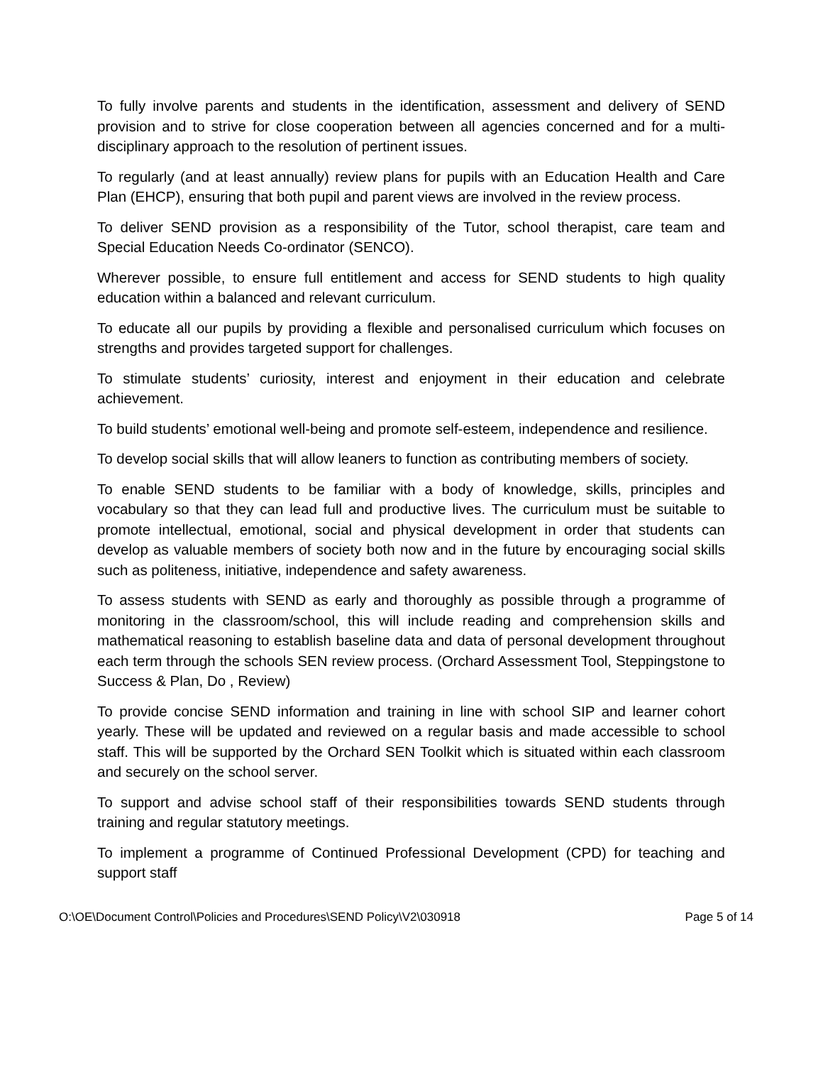To fully involve parents and students in the identification, assessment and delivery of SEND provision and to strive for close cooperation between all agencies concerned and for a multi-disciplinary approach to the resolution of pertinent issues.
To regularly (and at least annually) review plans for pupils with an Education Health and Care Plan (EHCP), ensuring that both pupil and parent views are involved in the review process.
To deliver SEND provision as a responsibility of the Tutor, school therapist, care team and Special Education Needs Co-ordinator (SENCO).
Wherever possible, to ensure full entitlement and access for SEND students to high quality education within a balanced and relevant curriculum.
To educate all our pupils by providing a flexible and personalised curriculum which focuses on strengths and provides targeted support for challenges.
To stimulate students’ curiosity, interest and enjoyment in their education and celebrate achievement.
To build students’ emotional well-being and promote self-esteem, independence and resilience.
To develop social skills that will allow leaners to function as contributing members of society.
To enable SEND students to be familiar with a body of knowledge, skills, principles and vocabulary so that they can lead full and productive lives. The curriculum must be suitable to promote intellectual, emotional, social and physical development in order that students can develop as valuable members of society both now and in the future by encouraging social skills such as politeness, initiative, independence and safety awareness.
To assess students with SEND as early and thoroughly as possible through a programme of monitoring in the classroom/school, this will include reading and comprehension skills and mathematical reasoning to establish baseline data and data of personal development throughout each term through the schools SEN review process. (Orchard Assessment Tool, Steppingstone to Success & Plan, Do , Review)
To provide concise SEND information and training in line with school SIP and learner cohort yearly. These will be updated and reviewed on a regular basis and made accessible to school staff. This will be supported by the Orchard SEN Toolkit which is situated within each classroom and securely on the school server.
To support and advise school staff of their responsibilities towards SEND students through training and regular statutory meetings.
To implement a programme of Continued Professional Development (CPD) for teaching and support staff
O:\OE\Document Control\Policies and Procedures\SEND Policy\V2\030918 Page 5 of 14